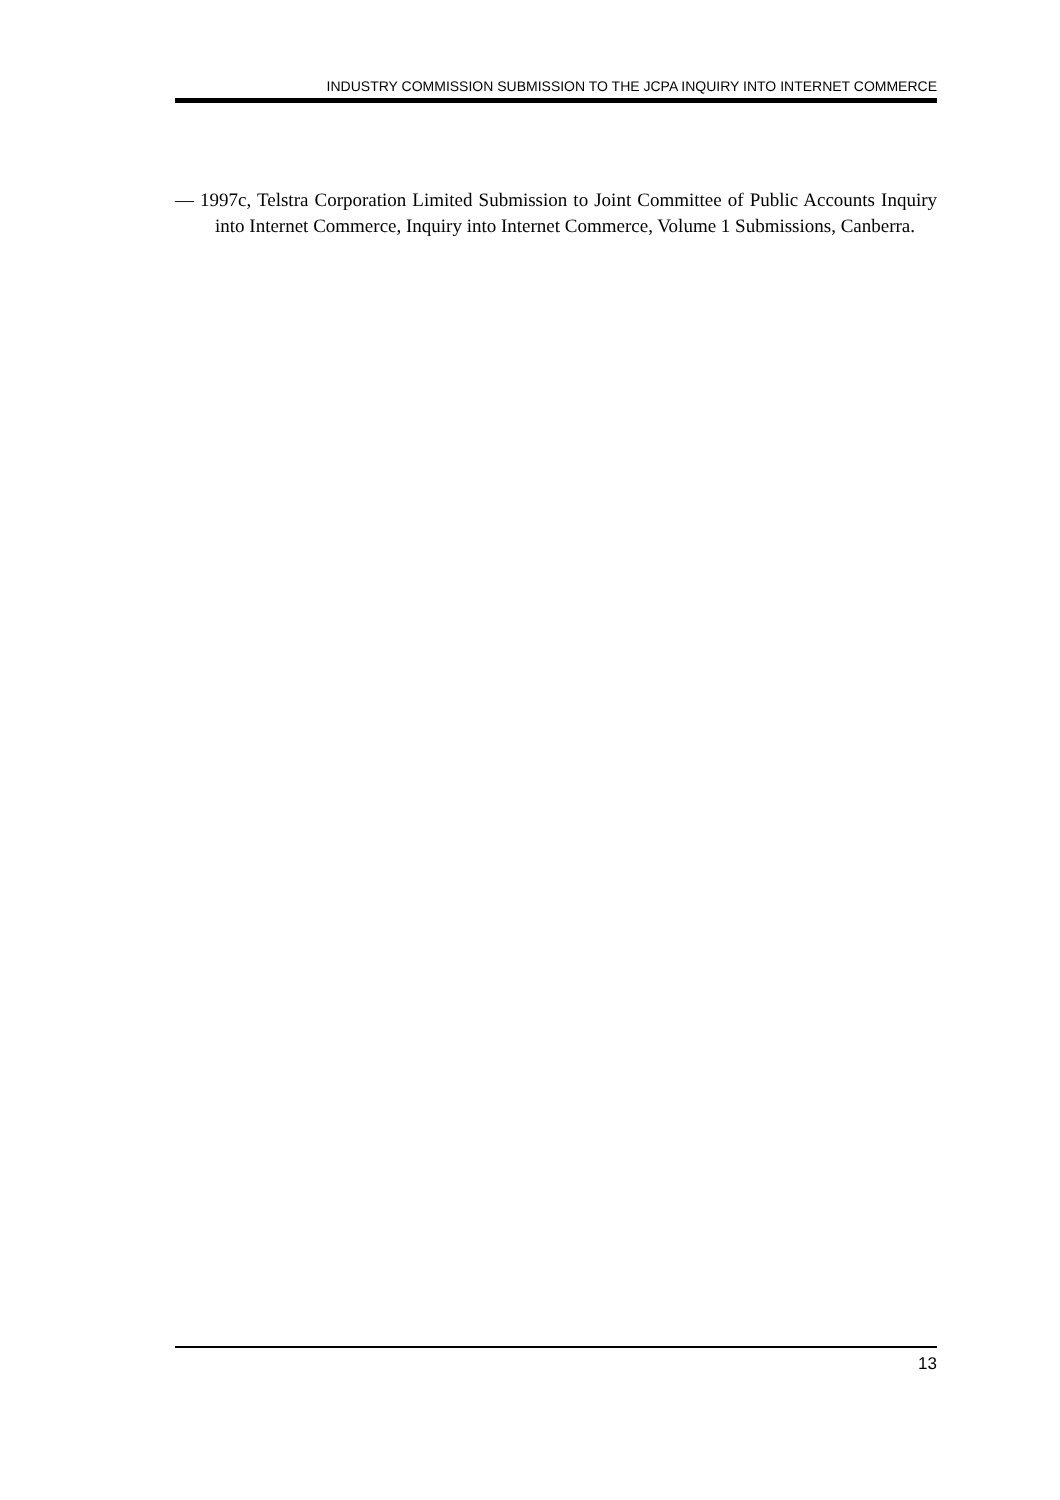INDUSTRY COMMISSION SUBMISSION TO THE JCPA INQUIRY INTO INTERNET COMMERCE
— 1997c, Telstra Corporation Limited Submission to Joint Committee of Public Accounts Inquiry into Internet Commerce, Inquiry into Internet Commerce, Volume 1 Submissions, Canberra.
13